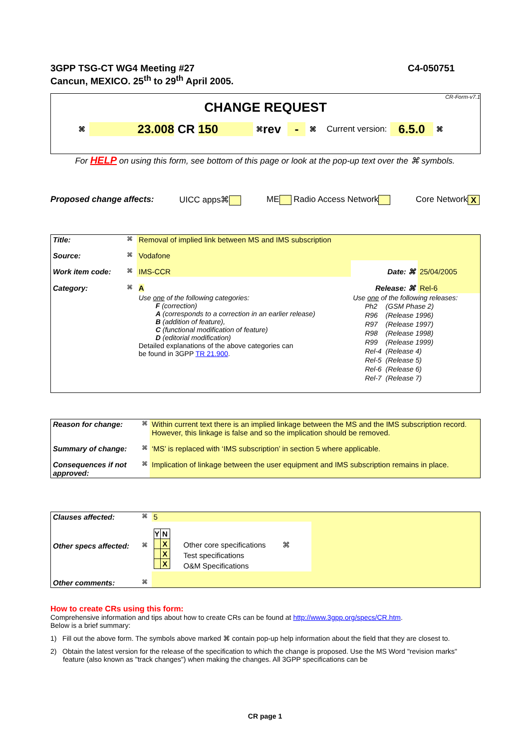3GPP TSG-CT WG4 Meeting #27 C4-050751
Cancun, MEXICO. 25<sup>th</sup> to 29<sup>th</sup> April 2005.
CR-Form-v7.1
CHANGE REQUEST
⌘ 23.008 CR 150 ⌘ rev - ⌘ Current version: 6.5.0 ⌘
For HELP on using this form, see bottom of this page or look at the pop-up text over the ⌘ symbols.
Proposed change affects: UICC apps⌘ ME Radio Access Network Core Network X
| Title: | ⌘ | Removal of implied link between MS and IMS subscription | | |
| Source: | ⌘ | Vodafone | | |
| Work item code: | ⌘ | IMS-CCR | Date: ⌘ | 25/04/2005 |
| Category: | ⌘ | A | Release: ⌘ | Rel-6 |
| | | Use one of the following categories: F (correction) A (corresponds to a correction in an earlier release) B (addition of feature), C (functional modification of feature) D (editorial modification) Detailed explanations of the above categories can be found in 3GPP TR 21.900 . | Use one of the following releases: / Ph2 / (GSM Phase 2) / / R96 / (Release 1996) / / R97 / (Release 1997) / / R98 / (Release 1998) / / R99 / (Release 1999) / / Rel-4 / (Release 4) / / Rel-5 / (Release 5) / / Rel-6 / (Release 6) / / Rel-7 / (Release 7) / | |
| Reason for change: | ⌘ | Within current text there is an implied linkage between the MS and the IMS subscription record. However, this linkage is false and so the implication should be removed. |
| Summary of change: | ⌘ | ‘MS’ is replaced with ‘IMS subscription’ in section 5 where applicable. |
| Consequences if not approved: | ⌘ | Implication of linkage between the user equipment and IMS subscription remains in place. |
| Clauses affected: | ⌘ | 5 | | |
| Other specs affected: | ⌘ | / Y / N / / --- / --- / / / X / / / X / / / X / | Other core specifications ⌘ Test specifications O&M Specifications | |
| Other comments: | ⌘ | | | |
How to create CRs using this form:
Comprehensive information and tips about how to create CRs can be found at http://www.3gpp.org/specs/CR.htm.
Below is a brief summary:
1) Fill out the above form. The symbols above marked ⌘ contain pop-up help information about the field that they are closest to.
2) Obtain the latest version for the release of the specification to which the change is proposed. Use the MS Word "revision marks" feature (also known as "track changes") when making the changes. All 3GPP specifications can be
CR page 1